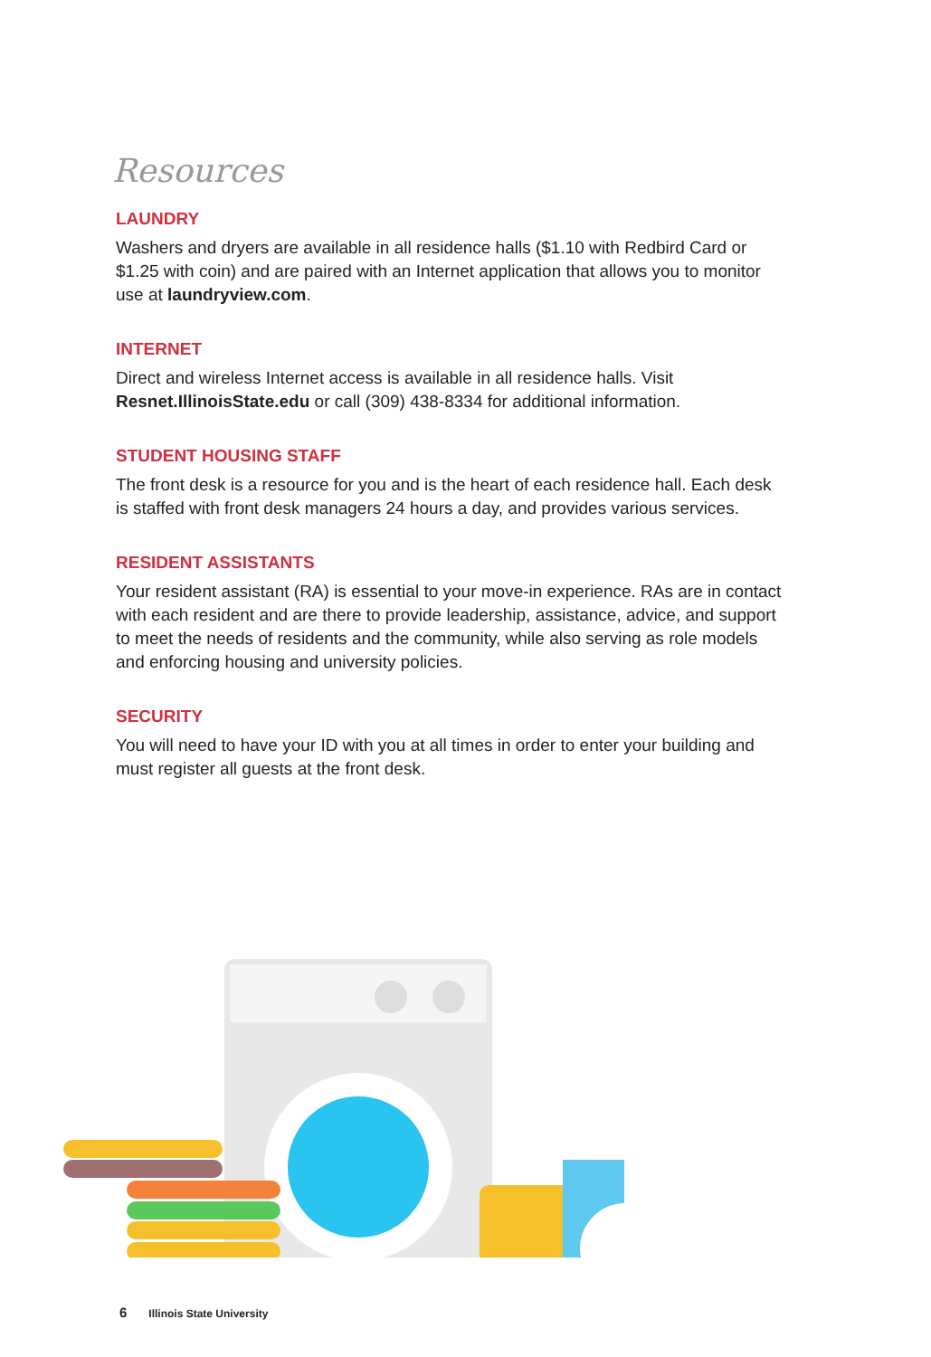Resources
LAUNDRY
Washers and dryers are available in all residence halls ($1.10 with Redbird Card or $1.25 with coin) and are paired with an Internet application that allows you to monitor use at laundryview.com.
INTERNET
Direct and wireless Internet access is available in all residence halls. Visit Resnet.IllinoisState.edu or call (309) 438-8334 for additional information.
STUDENT HOUSING STAFF
The front desk is a resource for you and is the heart of each residence hall. Each desk is staffed with front desk managers 24 hours a day, and provides various services.
RESIDENT ASSISTANTS
Your resident assistant (RA) is essential to your move-in experience. RAs are in contact with each resident and are there to provide leadership, assistance, advice, and support to meet the needs of residents and the community, while also serving as role models and enforcing housing and university policies.
SECURITY
You will need to have your ID with you at all times in order to enter your building and must register all guests at the front desk.
6 Illinois State University